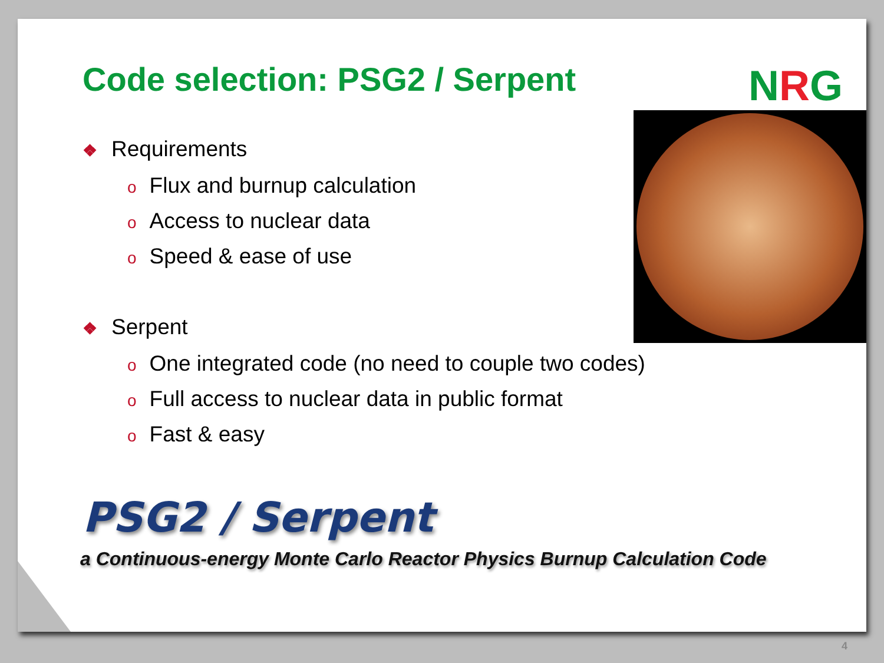Code selection: PSG2 / Serpent NRG
❖ Requirements
o Flux and burnup calculation
o Access to nuclear data
o Speed & ease of use
❖ Serpent
o One integrated code (no need to couple two codes)
o Full access to nuclear data in public format
o Fast & easy
PSG2 / Serpent
a Continuous-energy Monte Carlo Reactor Physics Burnup Calculation Code
4